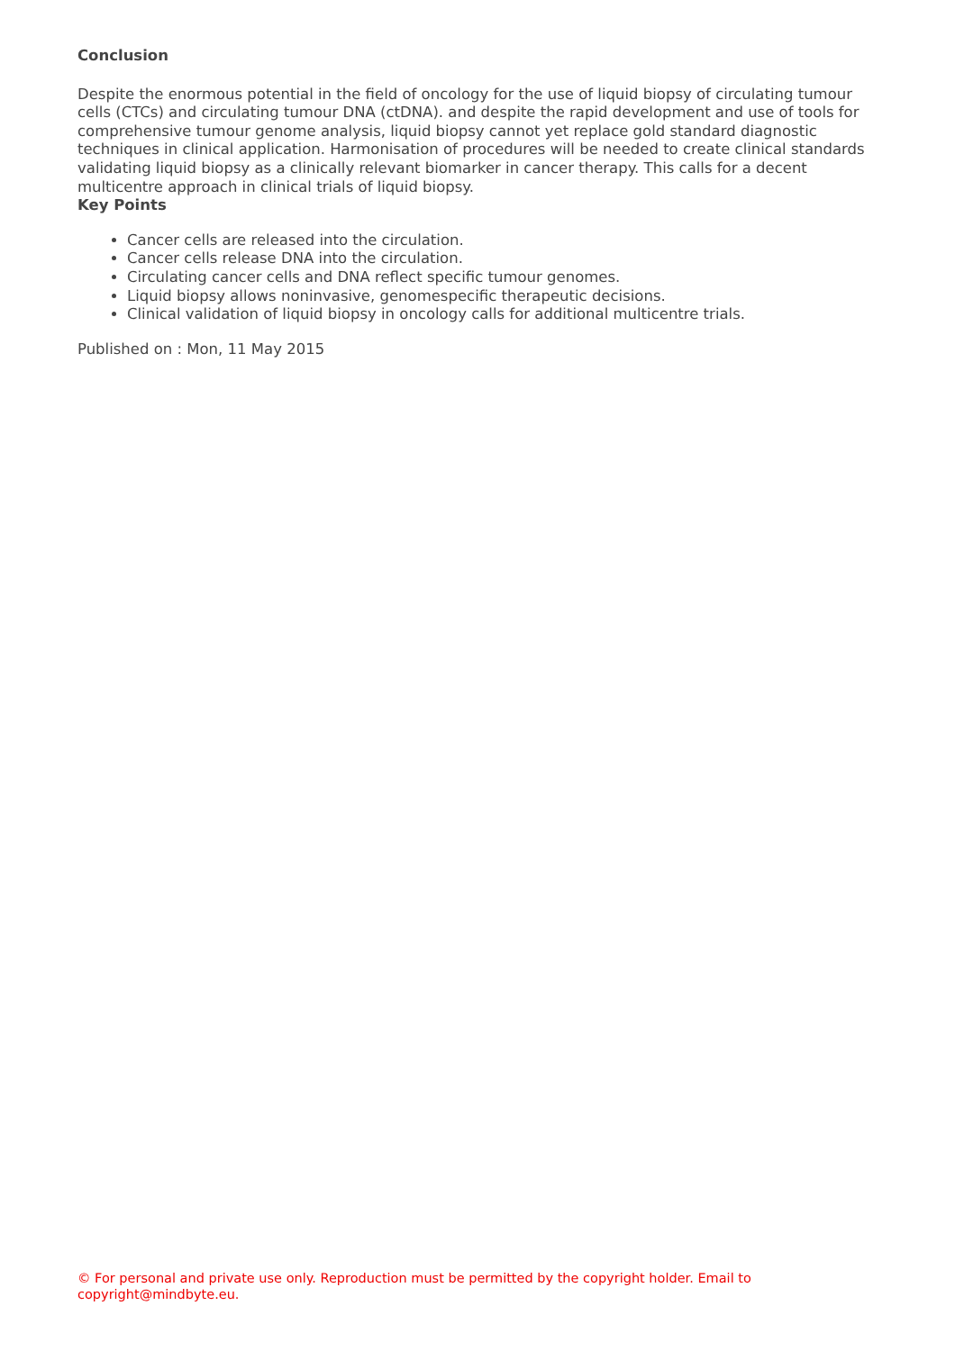Conclusion
Despite the enormous potential in the field of oncology for the use of liquid biopsy of circulating tumour cells (CTCs) and circulating tumour DNA (ctDNA). and despite the rapid development and use of tools for comprehensive tumour genome analysis, liquid biopsy cannot yet replace gold standard diagnostic techniques in clinical application. Harmonisation of procedures will be needed to create clinical standards validating liquid biopsy as a clinically relevant biomarker in cancer therapy. This calls for a decent multicentre approach in clinical trials of liquid biopsy.
Key Points
Cancer cells are released into the circulation.
Cancer cells release DNA into the circulation.
Circulating cancer cells and DNA reflect specific tumour genomes.
Liquid biopsy allows noninvasive, genomespecific therapeutic decisions.
Clinical validation of liquid biopsy in oncology calls for additional multicentre trials.
Published on : Mon, 11 May 2015
© For personal and private use only. Reproduction must be permitted by the copyright holder. Email to copyright@mindbyte.eu.